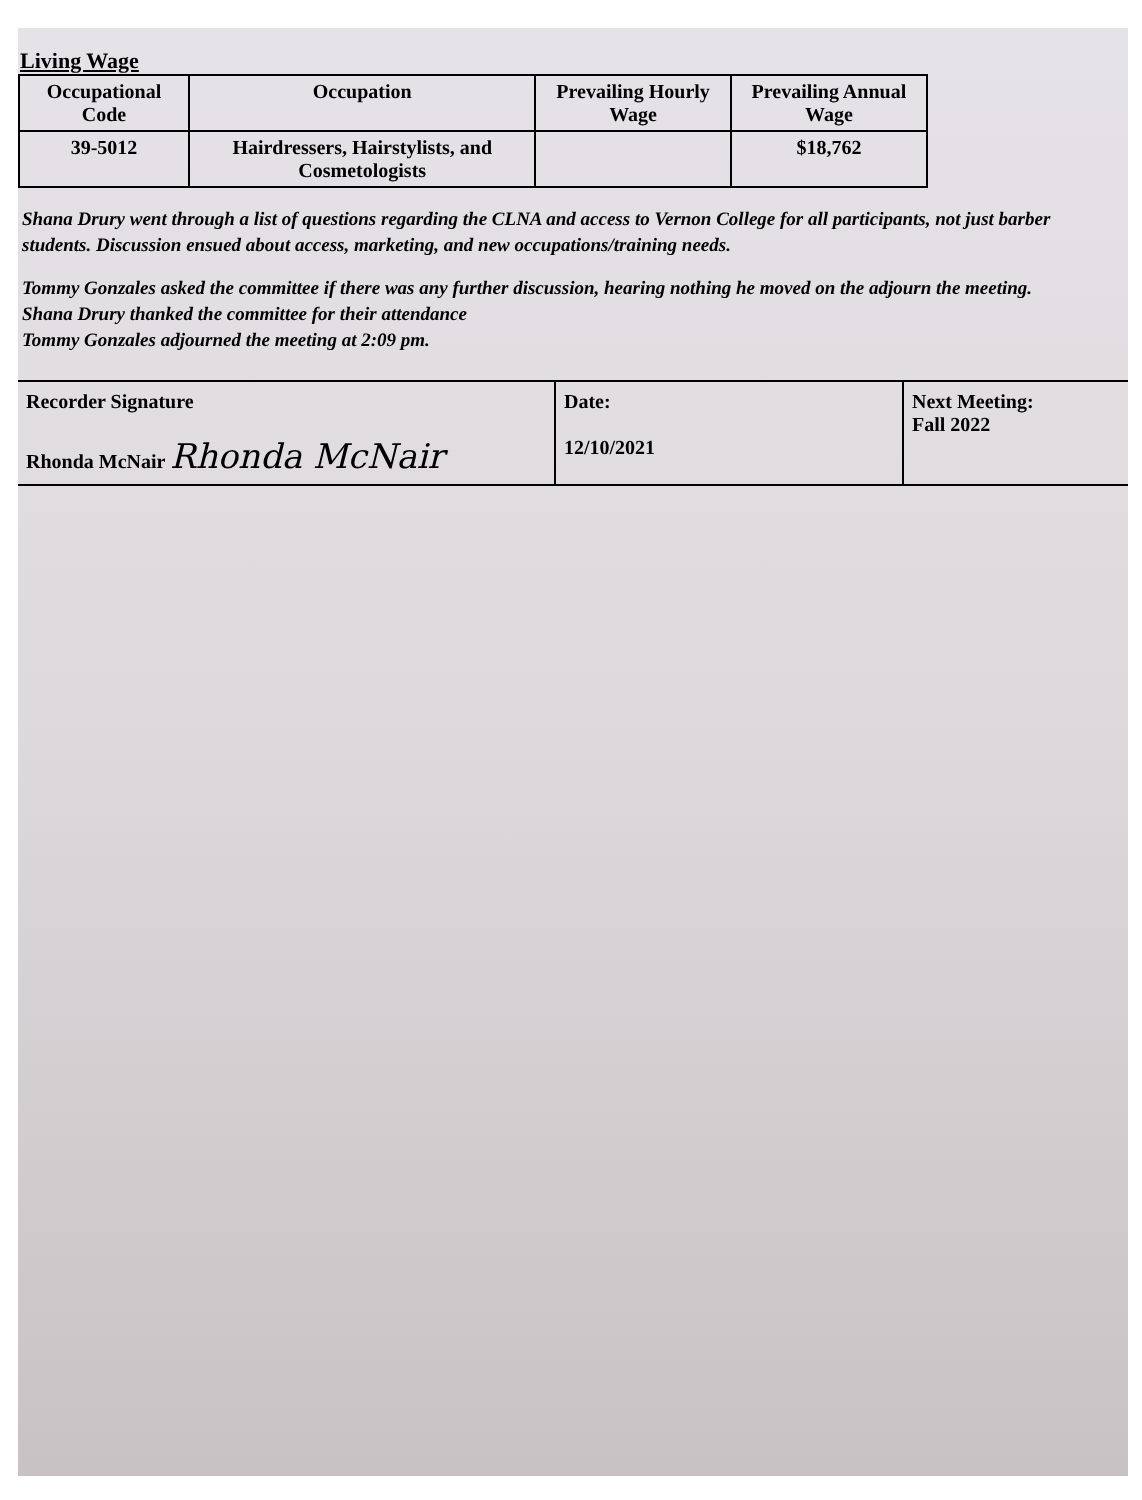Living Wage
| Occupational Code | Occupation | Prevailing Hourly Wage | Prevailing Annual Wage |
| --- | --- | --- | --- |
| 39-5012 | Hairdressers, Hairstylists, and Cosmetologists | | $18,762 |
Shana Drury went through a list of questions regarding the CLNA and access to Vernon College for all participants, not just barber students. Discussion ensued about access, marketing, and new occupations/training needs.
Tommy Gonzales asked the committee if there was any further discussion, hearing nothing he moved on the adjourn the meeting.
Shana Drury thanked the committee for their attendance
Tommy Gonzales adjourned the meeting at 2:09 pm.
| Recorder Signature Rhonda McNair Rhonda McNair | Date: 12/10/2021 | Next Meeting: Fall 2022 |